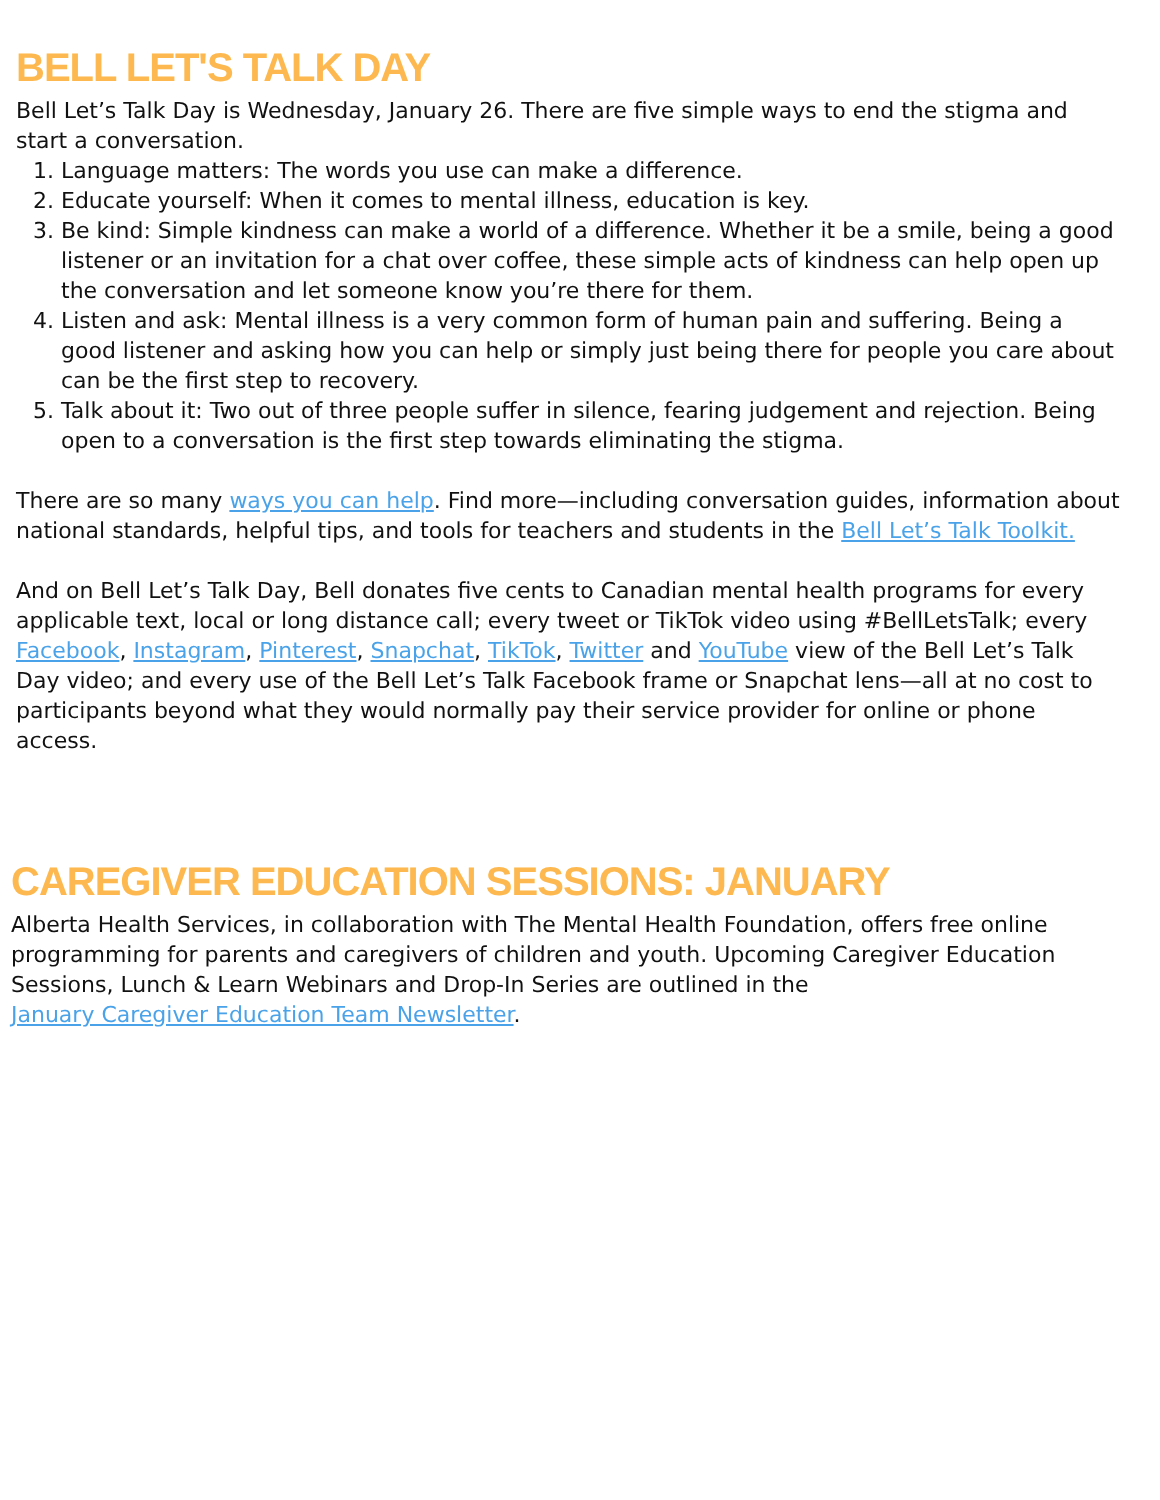BELL LET'S TALK DAY
Bell Let’s Talk Day is Wednesday, January 26. There are five simple ways to end the stigma and start a conversation.
1. Language matters: The words you use can make a difference.
2. Educate yourself: When it comes to mental illness, education is key.
3. Be kind: Simple kindness can make a world of a difference. Whether it be a smile, being a good listener or an invitation for a chat over coffee, these simple acts of kindness can help open up the conversation and let someone know you’re there for them.
4. Listen and ask: Mental illness is a very common form of human pain and suffering. Being a good listener and asking how you can help or simply just being there for people you care about can be the first step to recovery.
5. Talk about it: Two out of three people suffer in silence, fearing judgement and rejection. Being open to a conversation is the first step towards eliminating the stigma.
There are so many ways you can help. Find more—including conversation guides, information about national standards, helpful tips, and tools for teachers and students in the Bell Let’s Talk Toolkit.
And on Bell Let’s Talk Day, Bell donates five cents to Canadian mental health programs for every applicable text, local or long distance call; every tweet or TikTok video using #BellLetsTalk; every Facebook, Instagram, Pinterest, Snapchat, TikTok, Twitter and YouTube view of the Bell Let’s Talk Day video; and every use of the Bell Let’s Talk Facebook frame or Snapchat lens—all at no cost to participants beyond what they would normally pay their service provider for online or phone access.
CAREGIVER EDUCATION SESSIONS: JANUARY
Alberta Health Services, in collaboration with The Mental Health Foundation, offers free online programming for parents and caregivers of children and youth. Upcoming Caregiver Education Sessions, Lunch & Learn Webinars and Drop-In Series are outlined in the
January Caregiver Education Team Newsletter.